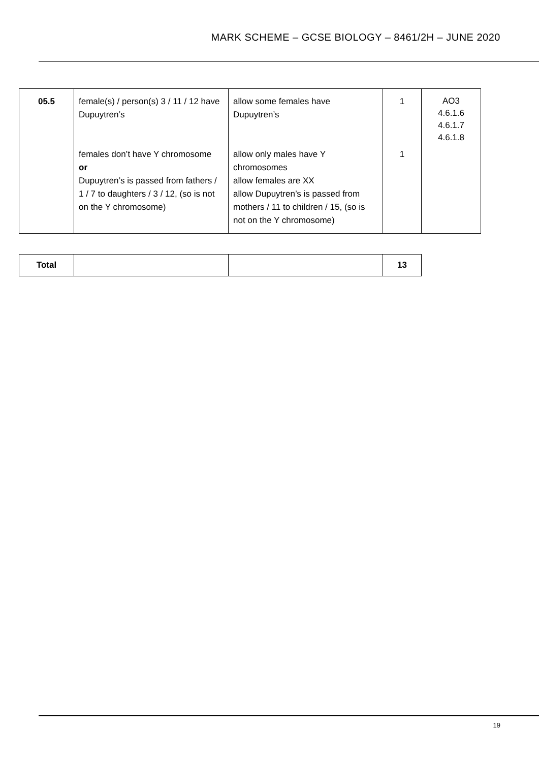MARK SCHEME – GCSE BIOLOGY – 8461/2H – JUNE 2020
| 05.5 | female(s) / person(s) 3 / 11 / 12 have Dupuytren’s females don’t have Y chromosome or Dupuytren’s is passed from fathers / 1 / 7 to daughters / 3 / 12, (so is not on the Y chromosome) | allow some females have Dupuytren’s allow only males have Y chromosomes allow females are XX allow Dupuytren’s is passed from mothers / 11 to children / 15, (so is not on the Y chromosome) | 1 1 | AO3 4.6.1.6 4.6.1.7 4.6.1.8 |
| Total | | | 13 |
19